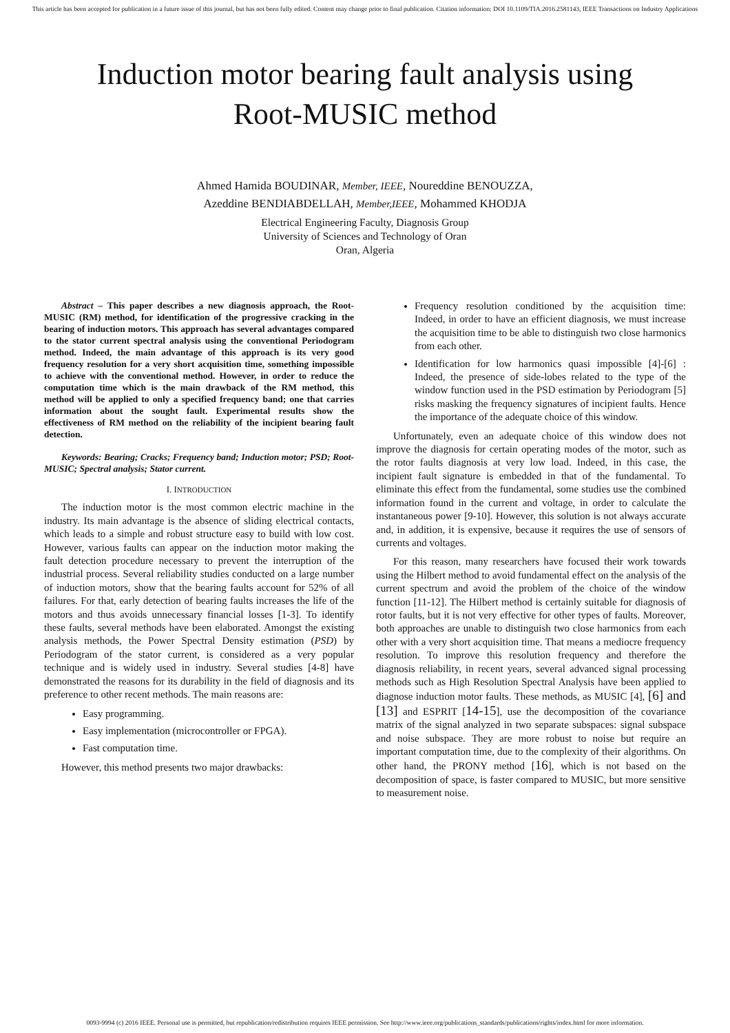This article has been accepted for publication in a future issue of this journal, but has not been fully edited. Content may change prior to final publication. Citation information: DOI 10.1109/TIA.2016.2581143, IEEE Transactions on Industry Applications
Induction motor bearing fault analysis using Root-MUSIC method
Ahmed Hamida BOUDINAR, Member, IEEE, Noureddine BENOUZZA,
Azeddine BENDIABDELLAH, Member,IEEE, Mohammed KHODJA
Electrical Engineering Faculty, Diagnosis Group
University of Sciences and Technology of Oran
Oran, Algeria
Abstract – This paper describes a new diagnosis approach, the Root-MUSIC (RM) method, for identification of the progressive cracking in the bearing of induction motors. This approach has several advantages compared to the stator current spectral analysis using the conventional Periodogram method. Indeed, the main advantage of this approach is its very good frequency resolution for a very short acquisition time, something impossible to achieve with the conventional method. However, in order to reduce the computation time which is the main drawback of the RM method, this method will be applied to only a specified frequency band; one that carries information about the sought fault. Experimental results show the effectiveness of RM method on the reliability of the incipient bearing fault detection.
Keywords: Bearing; Cracks; Frequency band; Induction motor; PSD; Root-MUSIC; Spectral analysis; Stator current.
I. INTRODUCTION
The induction motor is the most common electric machine in the industry. Its main advantage is the absence of sliding electrical contacts, which leads to a simple and robust structure easy to build with low cost. However, various faults can appear on the induction motor making the fault detection procedure necessary to prevent the interruption of the industrial process. Several reliability studies conducted on a large number of induction motors, show that the bearing faults account for 52% of all failures. For that, early detection of bearing faults increases the life of the motors and thus avoids unnecessary financial losses [1-3]. To identify these faults, several methods have been elaborated. Amongst the existing analysis methods, the Power Spectral Density estimation (PSD) by Periodogram of the stator current, is considered as a very popular technique and is widely used in industry. Several studies [4-8] have demonstrated the reasons for its durability in the field of diagnosis and its preference to other recent methods. The main reasons are:
Easy programming.
Easy implementation (microcontroller or FPGA).
Fast computation time.
However, this method presents two major drawbacks:
Frequency resolution conditioned by the acquisition time: Indeed, in order to have an efficient diagnosis, we must increase the acquisition time to be able to distinguish two close harmonics from each other.
Identification for low harmonics quasi impossible [4]-[6] : Indeed, the presence of side-lobes related to the type of the window function used in the PSD estimation by Periodogram [5] risks masking the frequency signatures of incipient faults. Hence the importance of the adequate choice of this window.
Unfortunately, even an adequate choice of this window does not improve the diagnosis for certain operating modes of the motor, such as the rotor faults diagnosis at very low load. Indeed, in this case, the incipient fault signature is embedded in that of the fundamental. To eliminate this effect from the fundamental, some studies use the combined information found in the current and voltage, in order to calculate the instantaneous power [9-10]. However, this solution is not always accurate and, in addition, it is expensive, because it requires the use of sensors of currents and voltages.
For this reason, many researchers have focused their work towards using the Hilbert method to avoid fundamental effect on the analysis of the current spectrum and avoid the problem of the choice of the window function [11-12]. The Hilbert method is certainly suitable for diagnosis of rotor faults, but it is not very effective for other types of faults. Moreover, both approaches are unable to distinguish two close harmonics from each other with a very short acquisition time. That means a mediocre frequency resolution. To improve this resolution frequency and therefore the diagnosis reliability, in recent years, several advanced signal processing methods such as High Resolution Spectral Analysis have been applied to diagnose induction motor faults. These methods, as MUSIC [4], [6] and [13] and ESPRIT [14-15], use the decomposition of the covariance matrix of the signal analyzed in two separate subspaces: signal subspace and noise subspace. They are more robust to noise but require an important computation time, due to the complexity of their algorithms. On other hand, the PRONY method [16], which is not based on the decomposition of space, is faster compared to MUSIC, but more sensitive to measurement noise.
0093-9994 (c) 2016 IEEE. Personal use is permitted, but republication/redistribution requires IEEE permission. See http://www.ieee.org/publications_standards/publications/rights/index.html for more information.